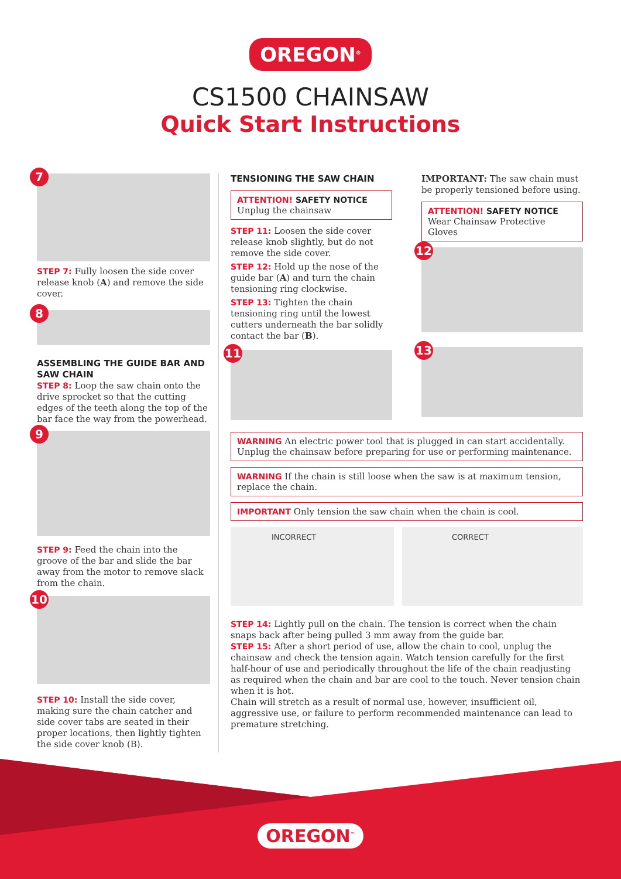OREGON<sup>®</sup>
CS1500 CHAINSAW
Quick Start Instructions
7
STEP 7: Fully loosen the side cover release knob (A) and remove the side cover.
8
ASSEMBLING THE GUIDE BAR AND SAW CHAIN
STEP 8: Loop the saw chain onto the drive sprocket so that the cutting edges of the teeth along the top of the bar face the way from the powerhead.
9
STEP 9: Feed the chain into the groove of the bar and slide the bar away from the motor to remove slack from the chain.
10
STEP 10: Install the side cover, making sure the chain catcher and side cover tabs are seated in their proper locations, then lightly tighten the side cover knob (B).
TENSIONING THE SAW CHAIN
ATTENTION! SAFETY NOTICE
Unplug the chainsaw
STEP 11: Loosen the side cover release knob slightly, but do not remove the side cover.
STEP 12: Hold up the nose of the guide bar (A) and turn the chain tensioning ring clockwise.
STEP 13: Tighten the chain tensioning ring until the lowest cutters underneath the bar solidly contact the bar (B).
11
IMPORTANT: The saw chain must be properly tensioned before using.
ATTENTION! SAFETY NOTICE
Wear Chainsaw Protective Gloves
12
13
WARNING An electric power tool that is plugged in can start accidentally. Unplug the chainsaw before preparing for use or performing maintenance.
WARNING If the chain is still loose when the saw is at maximum tension, replace the chain.
IMPORTANT Only tension the saw chain when the chain is cool.
INCORRECT CORRECT
STEP 14: Lightly pull on the chain. The tension is correct when the chain snaps back after being pulled 3 mm away from the guide bar.
STEP 15: After a short period of use, allow the chain to cool, unplug the chainsaw and check the tension again. Watch tension carefully for the first half-hour of use and periodically throughout the life of the chain readjusting as required when the chain and bar are cool to the touch. Never tension chain when it is hot.
Chain will stretch as a result of normal use, however, insufficient oil, aggressive use, or failure to perform recommended maintenance can lead to premature stretching.
OREGON<sup>™</sup>